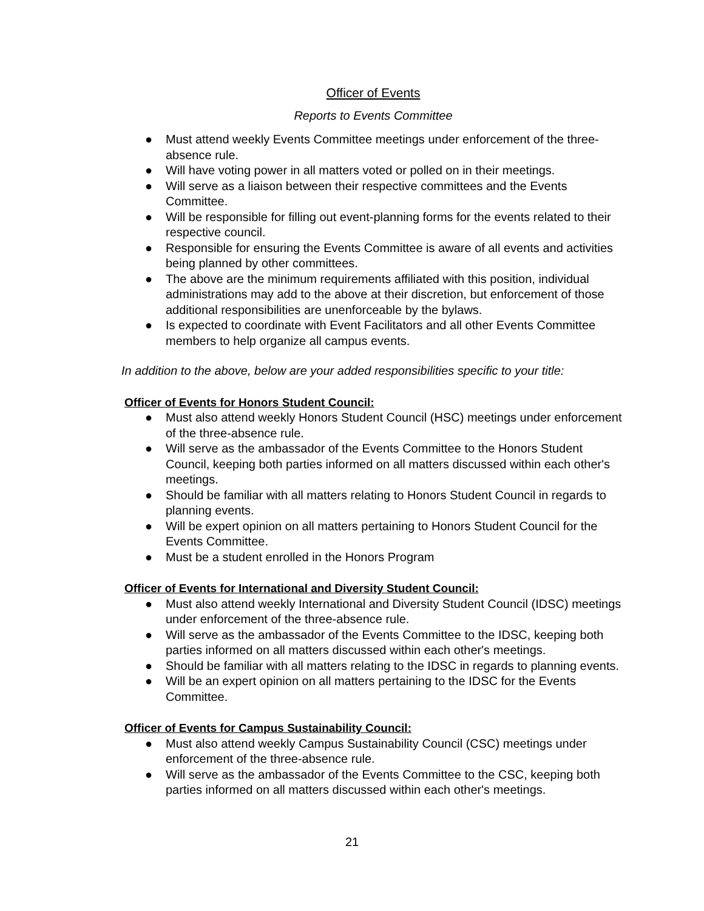Officer of Events
Reports to Events Committee
● Must attend weekly Events Committee meetings under enforcement of the three-absence rule.
● Will have voting power in all matters voted or polled on in their meetings.
● Will serve as a liaison between their respective committees and the Events Committee.
● Will be responsible for filling out event-planning forms for the events related to their respective council.
● Responsible for ensuring the Events Committee is aware of all events and activities being planned by other committees.
● The above are the minimum requirements affiliated with this position, individual administrations may add to the above at their discretion, but enforcement of those additional responsibilities are unenforceable by the bylaws.
● Is expected to coordinate with Event Facilitators and all other Events Committee members to help organize all campus events.
In addition to the above, below are your added responsibilities specific to your title:
Officer of Events for Honors Student Council:
● Must also attend weekly Honors Student Council (HSC) meetings under enforcement of the three-absence rule.
● Will serve as the ambassador of the Events Committee to the Honors Student Council, keeping both parties informed on all matters discussed within each other's meetings.
● Should be familiar with all matters relating to Honors Student Council in regards to planning events.
● Will be expert opinion on all matters pertaining to Honors Student Council for the Events Committee.
● Must be a student enrolled in the Honors Program
Officer of Events for International and Diversity Student Council:
● Must also attend weekly International and Diversity Student Council (IDSC) meetings under enforcement of the three-absence rule.
● Will serve as the ambassador of the Events Committee to the IDSC, keeping both parties informed on all matters discussed within each other's meetings.
● Should be familiar with all matters relating to the IDSC in regards to planning events.
● Will be an expert opinion on all matters pertaining to the IDSC for the Events Committee.
Officer of Events for Campus Sustainability Council:
● Must also attend weekly Campus Sustainability Council (CSC) meetings under enforcement of the three-absence rule.
● Will serve as the ambassador of the Events Committee to the CSC, keeping both parties informed on all matters discussed within each other's meetings.
21